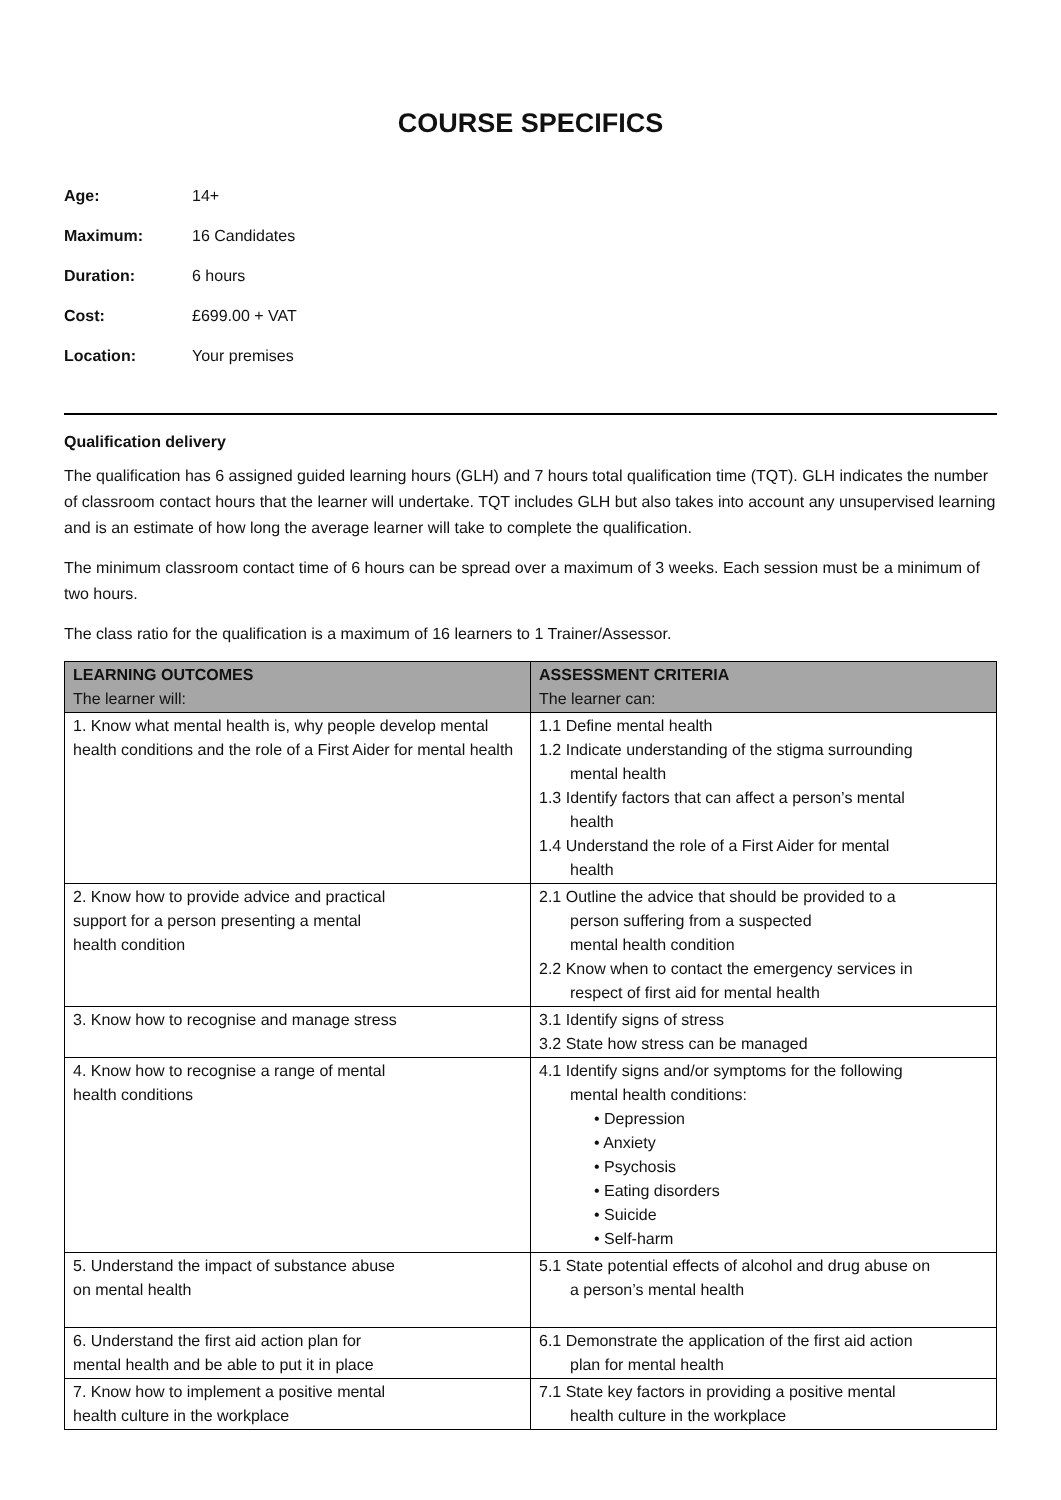COURSE SPECIFICS
Age: 14+
Maximum: 16 Candidates
Duration: 6 hours
Cost: £699.00 + VAT
Location: Your premises
Qualification delivery
The qualification has 6 assigned guided learning hours (GLH) and 7 hours total qualification time (TQT). GLH indicates the number of classroom contact hours that the learner will undertake. TQT includes GLH but also takes into account any unsupervised learning and is an estimate of how long the average learner will take to complete the qualification.
The minimum classroom contact time of 6 hours can be spread over a maximum of 3 weeks. Each session must be a minimum of two hours.
The class ratio for the qualification is a maximum of 16 learners to 1 Trainer/Assessor.
| LEARNING OUTCOMES The learner will: | ASSESSMENT CRITERIA The learner can: |
| --- | --- |
| 1. Know what mental health is, why people develop mental health conditions and the role of a First Aider for mental health | 1.1 Define mental health 1.2 Indicate understanding of the stigma surrounding mental health 1.3 Identify factors that can affect a person’s mental health 1.4 Understand the role of a First Aider for mental health |
| 2. Know how to provide advice and practical support for a person presenting a mental health condition | 2.1 Outline the advice that should be provided to a person suffering from a suspected mental health condition 2.2 Know when to contact the emergency services in respect of first aid for mental health |
| 3. Know how to recognise and manage stress | 3.1 Identify signs of stress 3.2 State how stress can be managed |
| 4. Know how to recognise a range of mental health conditions | 4.1 Identify signs and/or symptoms for the following mental health conditions: • Depression • Anxiety • Psychosis • Eating disorders • Suicide • Self-harm |
| 5. Understand the impact of substance abuse on mental health | 5.1 State potential effects of alcohol and drug abuse on a person’s mental health |
| 6. Understand the first aid action plan for mental health and be able to put it in place | 6.1 Demonstrate the application of the first aid action plan for mental health |
| 7. Know how to implement a positive mental health culture in the workplace | 7.1 State key factors in providing a positive mental health culture in the workplace |